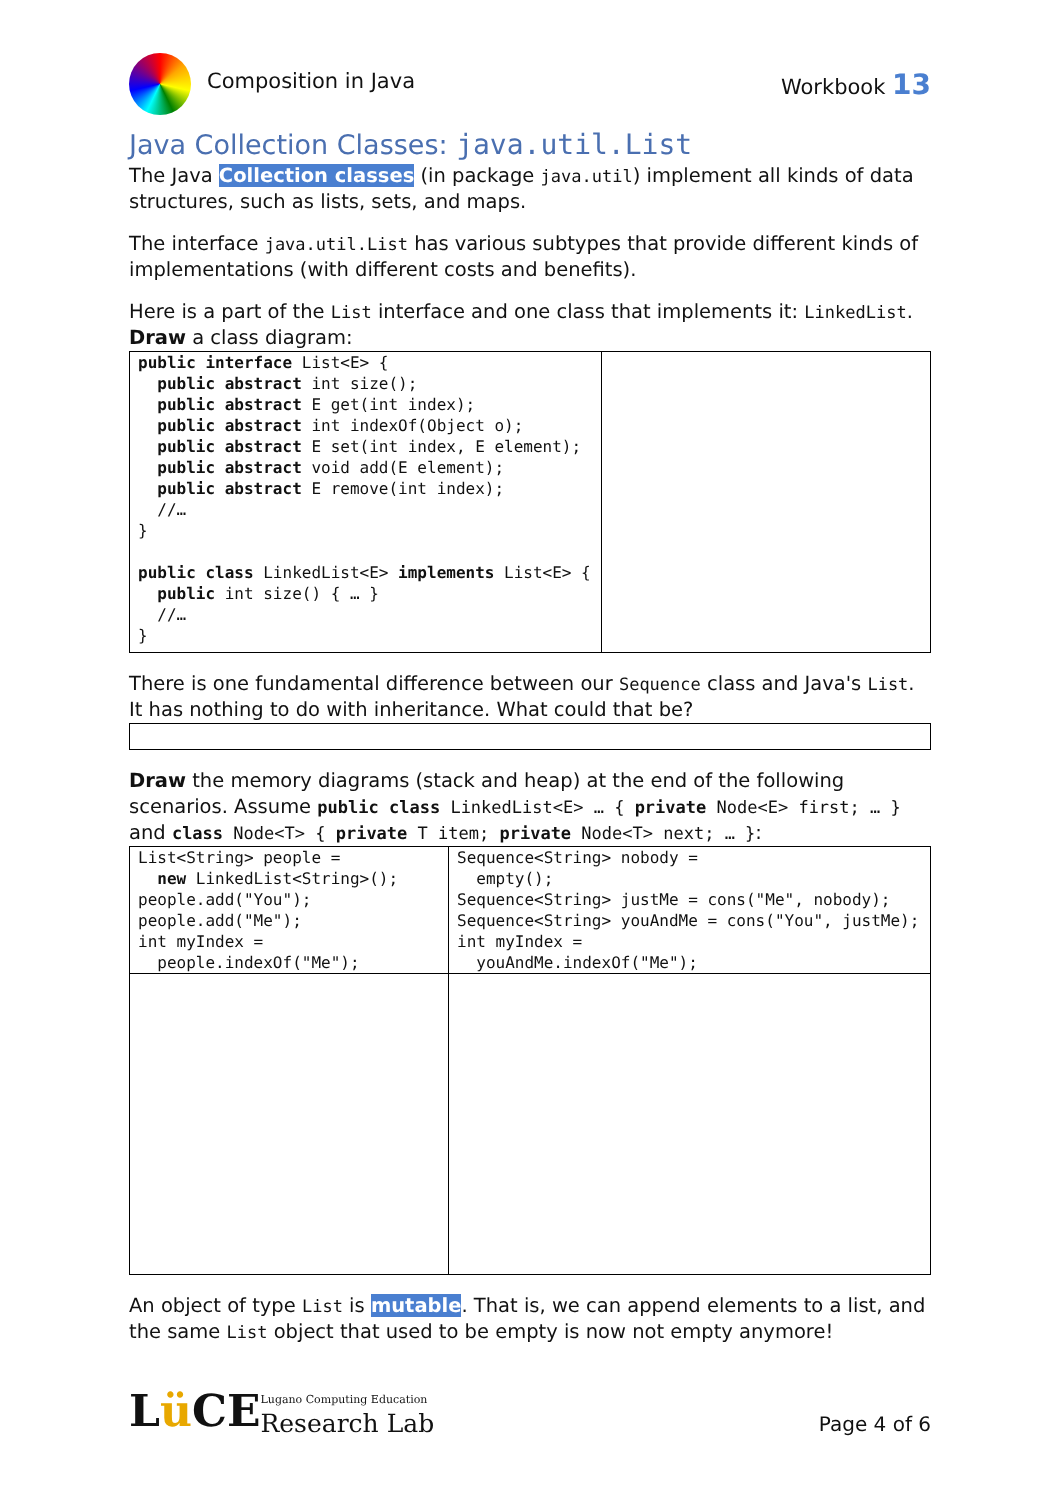Composition in Java Workbook 13
Java Collection Classes: java.util.List
The Java Collection classes (in package java.util) implement all kinds of data structures, such as lists, sets, and maps.
The interface java.util.List has various subtypes that provide different kinds of implementations (with different costs and benefits).
Here is a part of the List interface and one class that implements it: LinkedList.
Draw a class diagram:
| public interface List<E> { public abstract int size(); public abstract E get(int index); public abstract int indexOf(Object o); public abstract E set(int index, E element); public abstract void add(E element); public abstract E remove(int index); //… } public class LinkedList<E> implements List<E> { public int size() { … } //… } | |
There is one fundamental difference between our Sequence class and Java's List. It has nothing to do with inheritance. What could that be?
Draw the memory diagrams (stack and heap) at the end of the following scenarios. Assume public class LinkedList<E> … { private Node<E> first; … }
and class Node<T> { private T item; private Node<T> next; … }:
| List<String> people = new LinkedList<String>(); people.add("You"); people.add("Me"); int myIndex = people.indexOf("Me"); | Sequence<String> nobody = empty(); Sequence<String> justMe = cons("Me", nobody); Sequence<String> youAndMe = cons("You", justMe); int myIndex = youAndMe.indexOf("Me"); |
An object of type List is mutable. That is, we can append elements to a list, and the same List object that used to be empty is now not empty anymore!
Lü CE Lugano Computing Education
Research Lab
Page 4 of 6